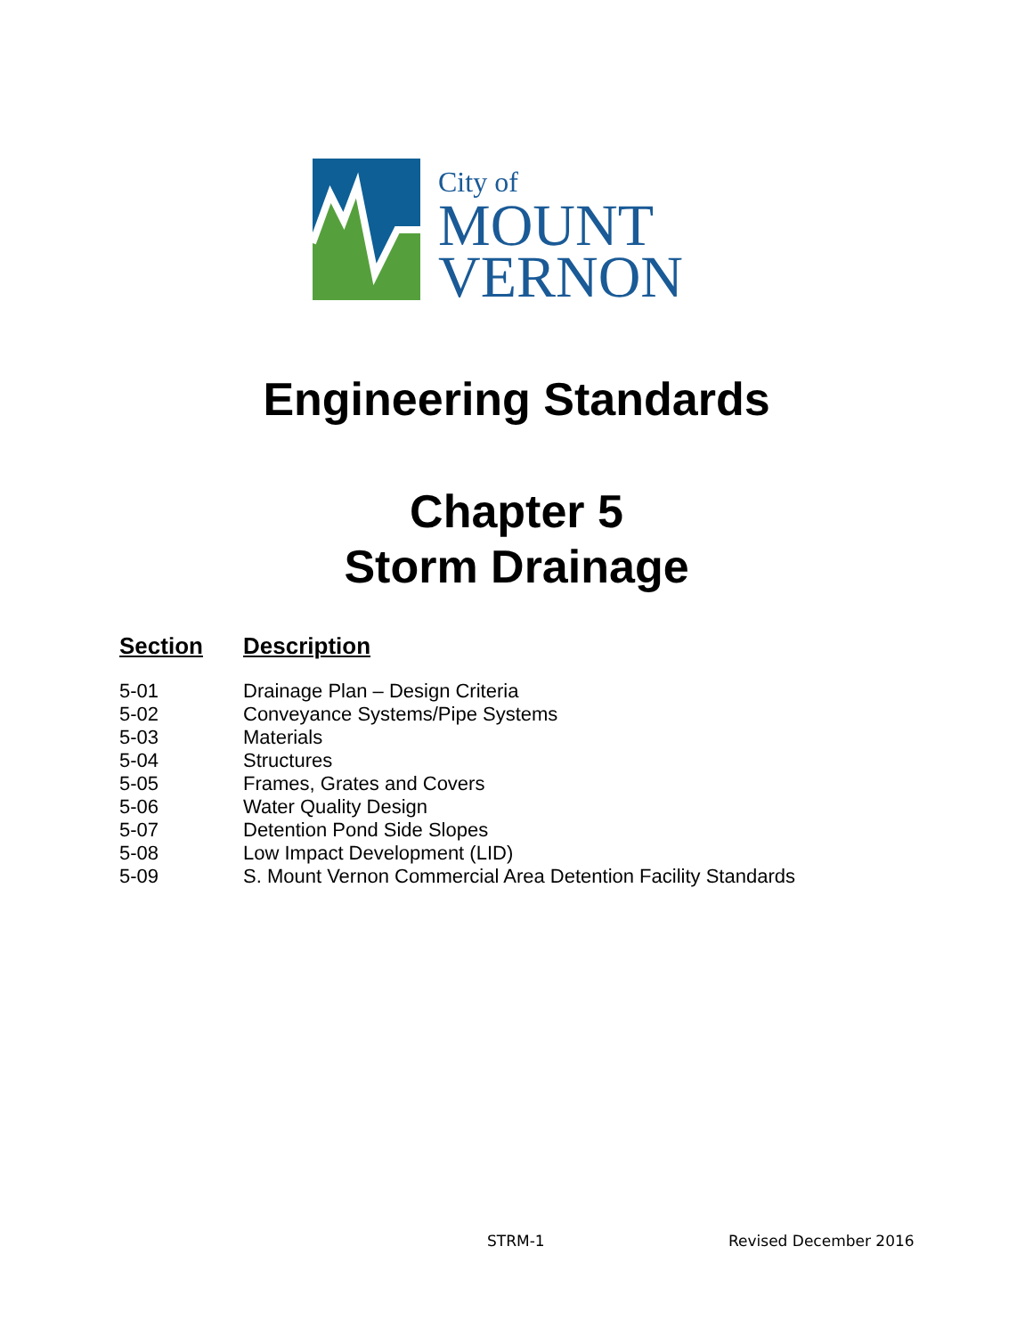City of
MOUNT
VERNON
Engineering Standards
Chapter 5
Storm Drainage
| Section | Description |
| --- | --- |
| 5-01 | Drainage Plan – Design Criteria |
| 5-02 | Conveyance Systems/Pipe Systems |
| 5-03 | Materials |
| 5-04 | Structures |
| 5-05 | Frames, Grates and Covers |
| 5-06 | Water Quality Design |
| 5-07 | Detention Pond Side Slopes |
| 5-08 | Low Impact Development (LID) |
| 5-09 | S. Mount Vernon Commercial Area Detention Facility Standards |
STRM-1 Revised December 2016